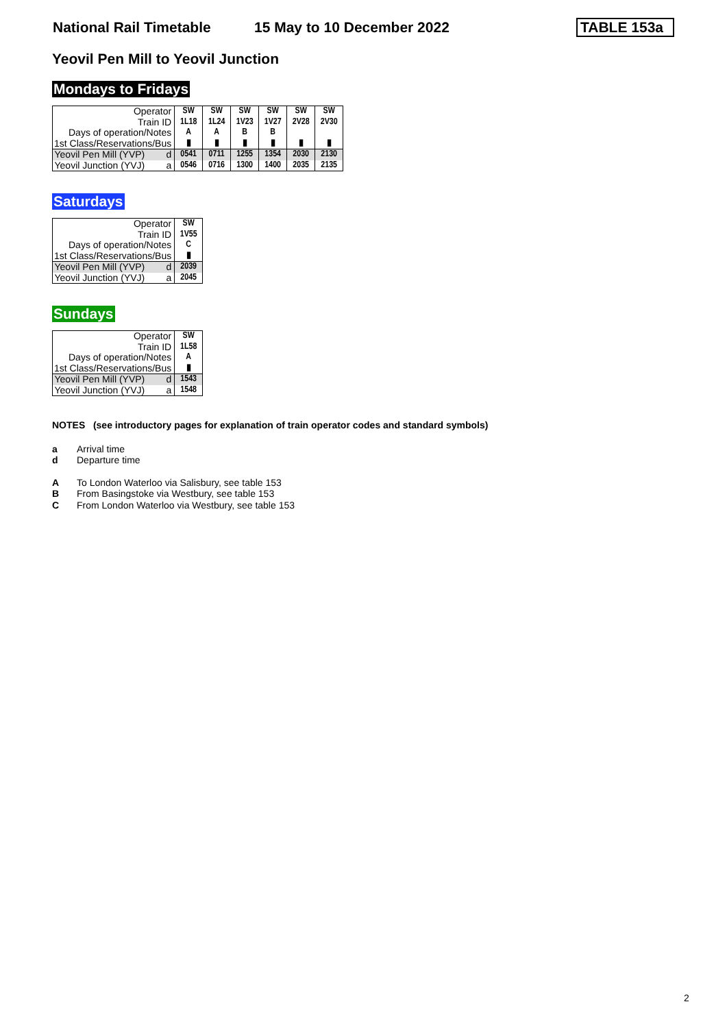National Rail Timetable 15 May to 10 December 2022 TABLE 153a
Yeovil Pen Mill to Yeovil Junction
Mondays to Fridays
| Operator | SW | SW | SW | SW | SW | SW |
| Train ID | 1L18 | 1L24 | 1V23 | 1V27 | 2V28 | 2V30 |
| Days of operation/Notes | A | A | B | B | | |
| 1st Class/Reservations/Bus | ▮ | ▮ | ▮ | ▮ | ▮ | ▮ |
| Yeovil Pen Mill (YVP) d | 0541 | 0711 | 1255 | 1354 | 2030 | 2130 |
| Yeovil Junction (YVJ) a | 0546 | 0716 | 1300 | 1400 | 2035 | 2135 |
Saturdays
| Operator | SW |
| Train ID | 1V55 |
| Days of operation/Notes | C |
| 1st Class/Reservations/Bus | ▮ |
| Yeovil Pen Mill (YVP) d | 2039 |
| Yeovil Junction (YVJ) a | 2045 |
Sundays
| Operator | SW |
| Train ID | 1L58 |
| Days of operation/Notes | A |
| 1st Class/Reservations/Bus | ▮ |
| Yeovil Pen Mill (YVP) d | 1543 |
| Yeovil Junction (YVJ) a | 1548 |
NOTES (see introductory pages for explanation of train operator codes and standard symbols)
a Arrival time
d Departure time
A To London Waterloo via Salisbury, see table 153
B From Basingstoke via Westbury, see table 153
C From London Waterloo via Westbury, see table 153
2